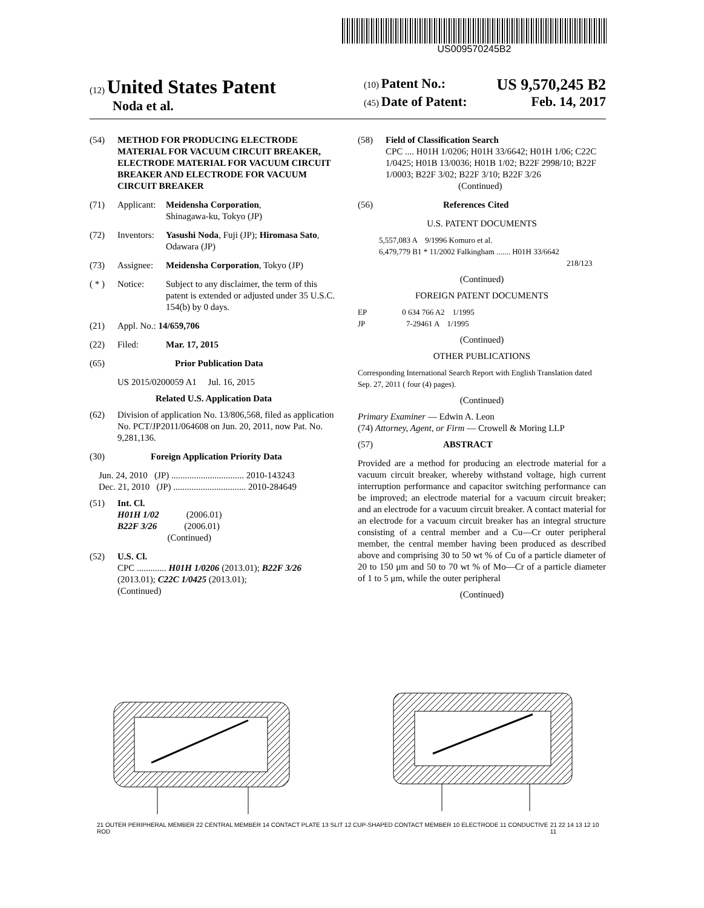US009570245B2
(12) United States Patent
Noda et al.
(10) Patent No.: US 9,570,245 B2
(45) Date of Patent: Feb. 14, 2017
(54) METHOD FOR PRODUCING ELECTRODE MATERIAL FOR VACUUM CIRCUIT BREAKER, ELECTRODE MATERIAL FOR VACUUM CIRCUIT BREAKER AND ELECTRODE FOR VACUUM CIRCUIT BREAKER
(71) Applicant: Meidensha Corporation,
Shinagawa-ku, Tokyo (JP)
(72) Inventors: Yasushi Noda, Fuji (JP); Hiromasa Sato, Odawara (JP)
(73) Assignee: Meidensha Corporation, Tokyo (JP)
( * ) Notice: Subject to any disclaimer, the term of this patent is extended or adjusted under 35 U.S.C. 154(b) by 0 days.
(21) Appl. No.: 14/659,706
(22) Filed: Mar. 17, 2015
(65) Prior Publication Data
US 2015/0200059 A1 Jul. 16, 2015
Related U.S. Application Data
(62) Division of application No. 13/806,568, filed as application No. PCT/JP2011/064608 on Jun. 20, 2011, now Pat. No. 9,281,136.
(30) Foreign Application Priority Data
Jun. 24, 2010 (JP) ................................ 2010-143243
Dec. 21, 2010 (JP) ................................ 2010-284649
(51) Int. Cl.
H01H 1/02 (2006.01)
B22F 3/26 (2006.01)
(Continued)
(52) U.S. Cl.
CPC ............. H01H 1/0206 (2013.01); B22F 3/26 (2013.01); C22C 1/0425 (2013.01);
(Continued)
(58) Field of Classification Search
CPC .... H01H 1/0206; H01H 33/6642; H01H 1/06; C22C 1/0425; H01B 13/0036; H01B 1/02; B22F 2998/10; B22F 1/0003; B22F 3/02; B22F 3/10; B22F 3/26
(Continued)
(56) References Cited
U.S. PATENT DOCUMENTS
5,557,083 A 9/1996 Komuro et al.
6,479,779 B1 * 11/2002 Falkingham ....... H01H 33/6642
218/123
(Continued)
FOREIGN PATENT DOCUMENTS
EP 0 634 766 A2 1/1995
JP 7-29461 A 1/1995
(Continued)
OTHER PUBLICATIONS
Corresponding International Search Report with English Translation dated Sep. 27, 2011 ( four (4) pages).
(Continued)
Primary Examiner — Edwin A. Leon
(74) Attorney, Agent, or Firm — Crowell & Moring LLP
(57) ABSTRACT
Provided are a method for producing an electrode material for a vacuum circuit breaker, whereby withstand voltage, high current interruption performance and capacitor switching performance can be improved; an electrode material for a vacuum circuit breaker; and an electrode for a vacuum circuit breaker. A contact material for an electrode for a vacuum circuit breaker has an integral structure consisting of a central member and a Cu—Cr outer peripheral member, the central member having been produced as described above and comprising 30 to 50 wt % of Cu of a particle diameter of 20 to 150 μm and 50 to 70 wt % of Mo—Cr of a particle diameter of 1 to 5 μm, while the outer peripheral
(Continued)
21 OUTER PERIPHERAL MEMBER 22 CENTRAL MEMBER 14 CONTACT PLATE 13 SLIT 12 CUP-SHAPED CONTACT MEMBER 10 ELECTRODE 11 CONDUCTIVE ROD 21 22 14 13 12 10 11